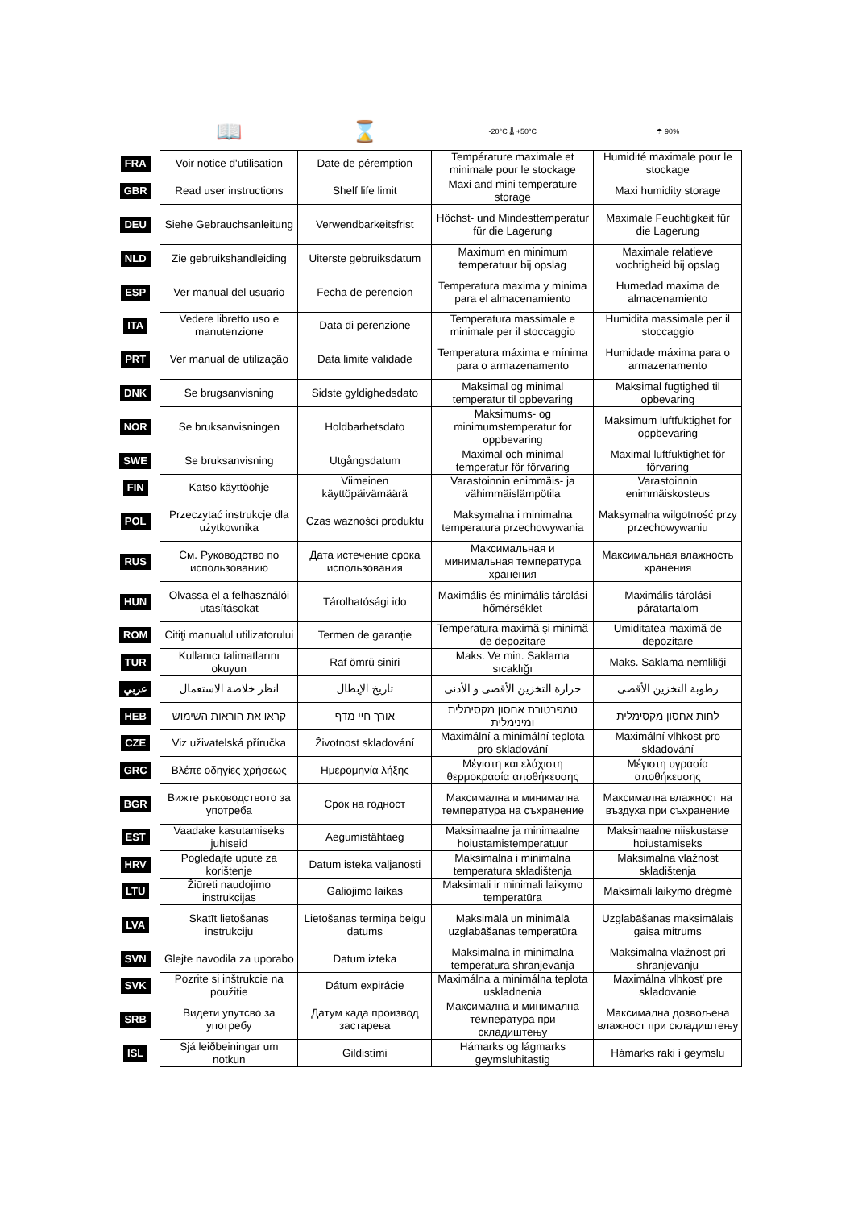| | 📖 | ⌛ | -20°C 🌡 +50°C | ☂ 90% |
| FRA | Voir notice d'utilisation | Date de péremption | Température maximale et minimale pour le stockage | Humidité maximale pour le stockage |
| GBR | Read user instructions | Shelf life limit | Maxi and mini temperature storage | Maxi humidity storage |
| DEU | Siehe Gebrauchsanleitung | Verwendbarkeitsfrist | Höchst- und Mindesttemperatur für die Lagerung | Maximale Feuchtigkeit für die Lagerung |
| NLD | Zie gebruikshandleiding | Uiterste gebruiksdatum | Maximum en minimum temperatuur bij opslag | Maximale relatieve vochtigheid bij opslag |
| ESP | Ver manual del usuario | Fecha de perencion | Temperatura maxima y minima para el almacenamiento | Humedad maxima de almacenamiento |
| ITA | Vedere libretto uso e manutenzione | Data di perenzione | Temperatura massimale e minimale per il stoccaggio | Humidita massimale per il stoccaggio |
| PRT | Ver manual de utilização | Data limite validade | Temperatura máxima e mínima para o armazenamento | Humidade máxima para o armazenamento |
| DNK | Se brugsanvisning | Sidste gyldighedsdato | Maksimal og minimal temperatur til opbevaring | Maksimal fugtighed til opbevaring |
| NOR | Se bruksanvisningen | Holdbarhetsdato | Maksimums- og minimumstemperatur for oppbevaring | Maksimum luftfuktighet for oppbevaring |
| SWE | Se bruksanvisning | Utgångsdatum | Maximal och minimal temperatur för förvaring | Maximal luftfuktighet för förvaring |
| FIN | Katso käyttöohje | Viimeinen käyttöpäivämäärä | Varastoinnin enimmäis- ja vähimmäislämpötila | Varastoinnin enimmäiskosteus |
| POL | Przeczytać instrukcje dla użytkownika | Czas ważności produktu | Maksymalna i minimalna temperatura przechowywania | Maksymalna wilgotność przy przechowywaniu |
| RUS | См. Руководство по использованию | Дата истечение срока использования | Максимальная и минимальная температура хранения | Максимальная влажность хранения |
| HUN | Olvassa el a felhasználói utasításokat | Tárolhatósági ido | Maximális és minimális tárolási hőmérséklet | Maximális tárolási páratartalom |
| ROM | Citiţi manualul utilizatorului | Termen de garanție | Temperatura maximă şi minimă de depozitare | Umiditatea maximă de depozitare |
| TUR | Kullanıcı talimatlarını okuyun | Raf ömrü siniri | Maks. Ve min. Saklama sıcaklığı | Maks. Saklama nemliliği |
| عربي | انظر خلاصة الاستعمال | تاريخ الإبطال | حرارة التخزين الأقصى و الأدنى | رطوبة التخزين الأقصى |
| HEB | קראו את הוראות השימוש | אורך חיי מדף | טמפרטורת אחסון מקסימלית ומינימלית | לחות אחסון מקסימלית |
| CZE | Viz uživatelská příručka | Životnost skladování | Maximální a minimální teplota pro skladování | Maximální vlhkost pro skladování |
| GRC | Βλέπε οδηγίες χρήσεως | Ημερομηνία λήξης | Μέγιστη και ελάχιστη θερμοκρασία αποθήκευσης | Μέγιστη υγρασία αποθήκευσης |
| BGR | Вижте ръководството за употреба | Срок на годност | Максимална и минимална температура на съхранение | Максимална влажност на въздуха при съхранение |
| EST | Vaadake kasutamiseks juhiseid | Aegumistähtaeg | Maksimaalne ja minimaalne hoiustamistemperatuur | Maksimaalne niiskustase hoiustamiseks |
| HRV | Pogledajte upute za korištenje | Datum isteka valjanosti | Maksimalna i minimalna temperatura skladištenja | Maksimalna vlažnost skladištenja |
| LTU | Žiūrėti naudojimo instrukcijas | Galiojimo laikas | Maksimali ir minimali laikymo temperatūra | Maksimali laikymo drėgmė |
| LVA | Skatīt lietošanas instrukciju | Lietošanas termiņa beigu datums | Maksimālā un minimālā uzglabāšanas temperatūra | Uzglabāšanas maksimālais gaisa mitrums |
| SVN | Glejte navodila za uporabo | Datum izteka | Maksimalna in minimalna temperatura shranjevanja | Maksimalna vlažnost pri shranjevanju |
| SVK | Pozrite si inštrukcie na použitie | Dátum expirácie | Maximálna a minimálna teplota uskladnenia | Maximálna vlhkosť pre skladovanie |
| SRB | Видети упутсво за употребу | Датум када производ застарева | Максимална и минимална температура при складиштењу | Максимална дозвољена влажност при складиштењу |
| ISL | Sjá leiðbeiningar um notkun | Gildistími | Hámarks og lágmarks geymsluhitastig | Hámarks raki í geymslu |